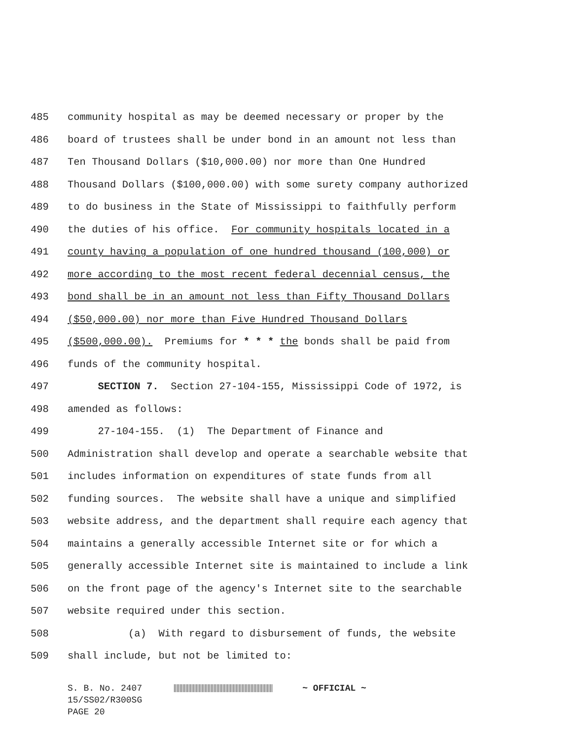485 community hospital as may be deemed necessary or proper by the
486 board of trustees shall be under bond in an amount not less than
487 Ten Thousand Dollars ($10,000.00) nor more than One Hundred
488 Thousand Dollars ($100,000.00) with some surety company authorized
489 to do business in the State of Mississippi to faithfully perform
490 the duties of his office. For community hospitals located in a
491 county having a population of one hundred thousand (100,000) or
492 more according to the most recent federal decennial census, the
493 bond shall be in an amount not less than Fifty Thousand Dollars
494 ($50,000.00) nor more than Five Hundred Thousand Dollars
495 ($500,000.00). Premiums for * * * the bonds shall be paid from
496 funds of the community hospital.
497 SECTION 7. Section 27-104-155, Mississippi Code of 1972, is
498 amended as follows:
499 27-104-155. (1) The Department of Finance and
500 Administration shall develop and operate a searchable website that
501 includes information on expenditures of state funds from all
502 funding sources. The website shall have a unique and simplified
503 website address, and the department shall require each agency that
504 maintains a generally accessible Internet site or for which a
505 generally accessible Internet site is maintained to include a link
506 on the front page of the agency's Internet site to the searchable
507 website required under this section.
508 (a) With regard to disbursement of funds, the website
509 shall include, but not be limited to:
S. B. No. 2407 ~ OFFICIAL ~
15/SS02/R300SG
PAGE 20